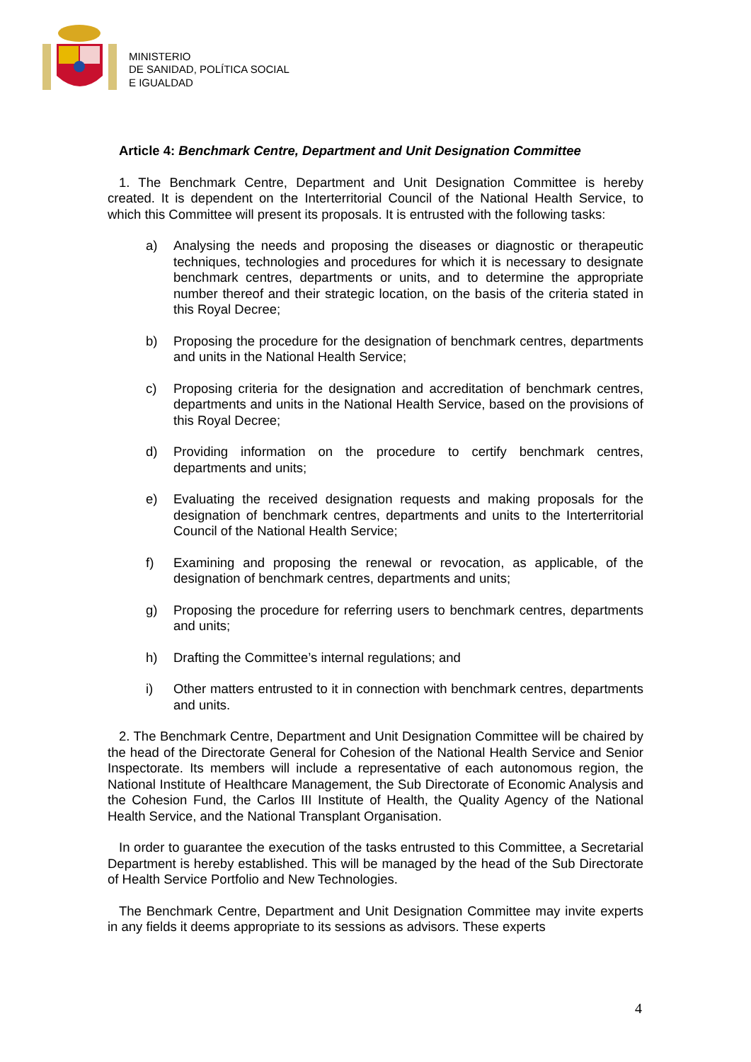MINISTERIO
DE SANIDAD, POLÍTICA SOCIAL
E IGUALDAD
Article 4: Benchmark Centre, Department and Unit Designation Committee
1. The Benchmark Centre, Department and Unit Designation Committee is hereby created. It is dependent on the Interterritorial Council of the National Health Service, to which this Committee will present its proposals. It is entrusted with the following tasks:
a) Analysing the needs and proposing the diseases or diagnostic or therapeutic techniques, technologies and procedures for which it is necessary to designate benchmark centres, departments or units, and to determine the appropriate number thereof and their strategic location, on the basis of the criteria stated in this Royal Decree;
b) Proposing the procedure for the designation of benchmark centres, departments and units in the National Health Service;
c) Proposing criteria for the designation and accreditation of benchmark centres, departments and units in the National Health Service, based on the provisions of this Royal Decree;
d) Providing information on the procedure to certify benchmark centres, departments and units;
e) Evaluating the received designation requests and making proposals for the designation of benchmark centres, departments and units to the Interterritorial Council of the National Health Service;
f) Examining and proposing the renewal or revocation, as applicable, of the designation of benchmark centres, departments and units;
g) Proposing the procedure for referring users to benchmark centres, departments and units;
h) Drafting the Committee’s internal regulations; and
i) Other matters entrusted to it in connection with benchmark centres, departments and units.
2. The Benchmark Centre, Department and Unit Designation Committee will be chaired by the head of the Directorate General for Cohesion of the National Health Service and Senior Inspectorate. Its members will include a representative of each autonomous region, the National Institute of Healthcare Management, the Sub Directorate of Economic Analysis and the Cohesion Fund, the Carlos III Institute of Health, the Quality Agency of the National Health Service, and the National Transplant Organisation.
In order to guarantee the execution of the tasks entrusted to this Committee, a Secretarial Department is hereby established. This will be managed by the head of the Sub Directorate of Health Service Portfolio and New Technologies.
The Benchmark Centre, Department and Unit Designation Committee may invite experts in any fields it deems appropriate to its sessions as advisors. These experts
4